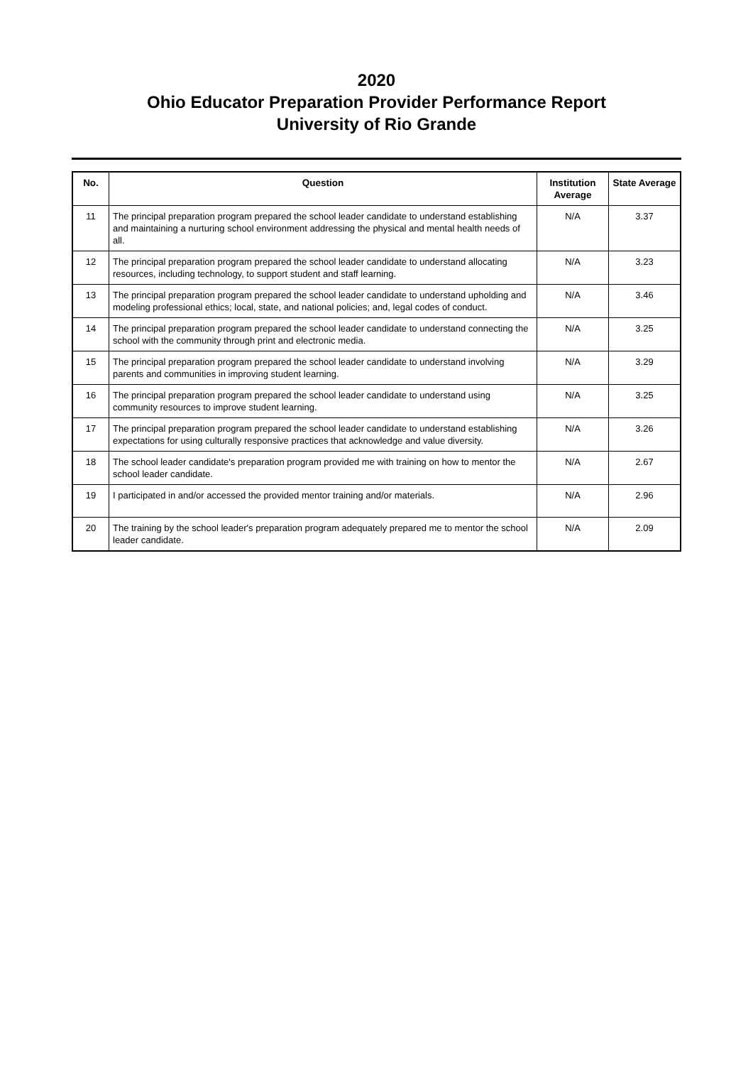2020
Ohio Educator Preparation Provider Performance Report
University of Rio Grande
| No. | Question | Institution Average | State Average |
| --- | --- | --- | --- |
| 11 | The principal preparation program prepared the school leader candidate to understand establishing and maintaining a nurturing school environment addressing the physical and mental health needs of all. | N/A | 3.37 |
| 12 | The principal preparation program prepared the school leader candidate to understand allocating resources, including technology, to support student and staff learning. | N/A | 3.23 |
| 13 | The principal preparation program prepared the school leader candidate to understand upholding and modeling professional ethics; local, state, and national policies; and, legal codes of conduct. | N/A | 3.46 |
| 14 | The principal preparation program prepared the school leader candidate to understand connecting the school with the community through print and electronic media. | N/A | 3.25 |
| 15 | The principal preparation program prepared the school leader candidate to understand involving parents and communities in improving student learning. | N/A | 3.29 |
| 16 | The principal preparation program prepared the school leader candidate to understand using community resources to improve student learning. | N/A | 3.25 |
| 17 | The principal preparation program prepared the school leader candidate to understand establishing expectations for using culturally responsive practices that acknowledge and value diversity. | N/A | 3.26 |
| 18 | The school leader candidate's preparation program provided me with training on how to mentor the school leader candidate. | N/A | 2.67 |
| 19 | I participated in and/or accessed the provided mentor training and/or materials. | N/A | 2.96 |
| 20 | The training by the school leader's preparation program adequately prepared me to mentor the school leader candidate. | N/A | 2.09 |